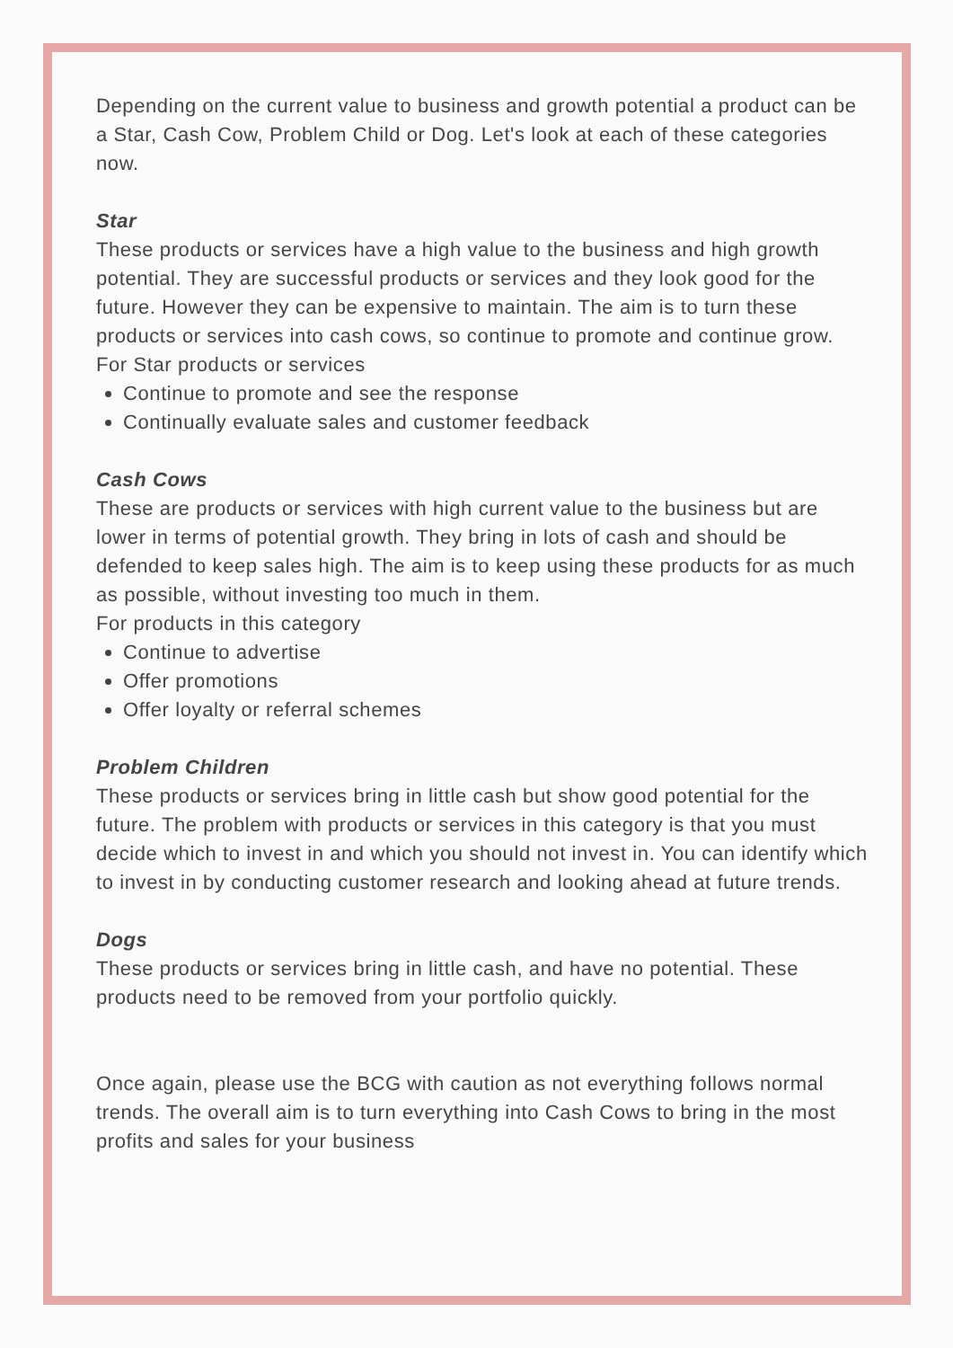Depending on the current value to business and growth potential a product can be a Star, Cash Cow, Problem Child or Dog. Let's look at each of these categories now.
Star
These products or services have a high value to the business and high growth potential. They are successful products or services and they look good for the future. However they can be expensive to maintain. The aim is to turn these products or services into cash cows, so continue to promote and continue grow.
For Star products or services
Continue to promote and see the response
Continually evaluate sales and customer feedback
Cash Cows
These are products or services with high current value to the business but are lower in terms of potential growth. They bring in lots of cash and should be defended to keep sales high. The aim is to keep using these products for as much as possible, without investing too much in them.
For products in this category
Continue to advertise
Offer promotions
Offer loyalty or referral schemes
Problem Children
These products or services bring in little cash but show good potential for the future. The problem with products or services in this category is that you must decide which to invest in and which you should not invest in. You can identify which to invest in by conducting customer research and looking ahead at future trends.
Dogs
These products or services bring in little cash, and have no potential. These products need to be removed from your portfolio quickly.
Once again, please use the BCG with caution as not everything follows normal trends. The overall aim is to turn everything into Cash Cows to bring in the most profits and sales for your business